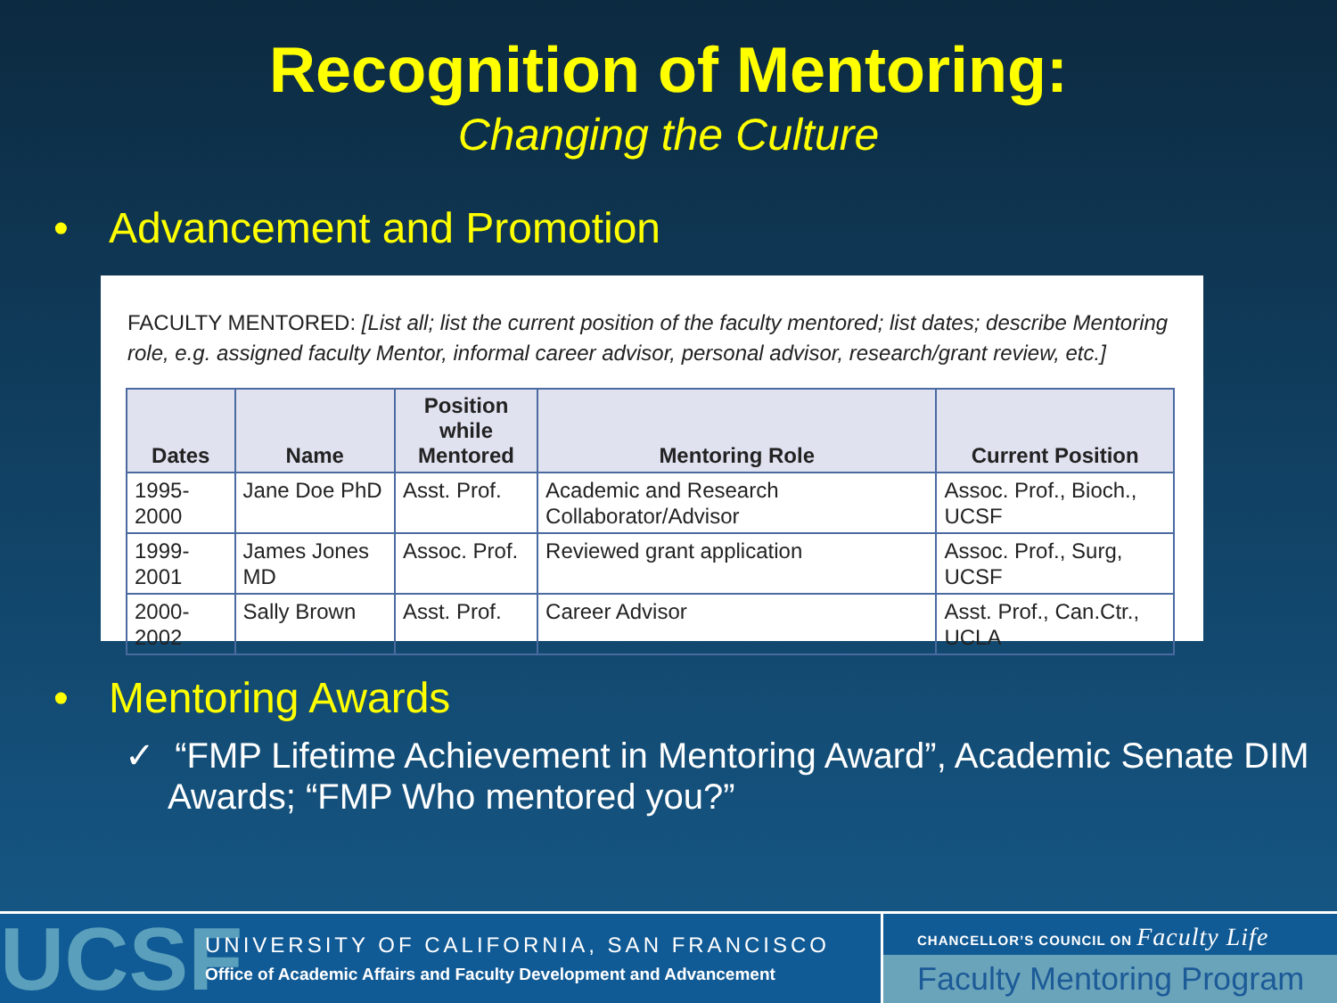Recognition of Mentoring:
Changing the Culture
• Advancement and Promotion
FACULTY MENTORED: [List all; list the current position of the faculty mentored; list dates; describe Mentoring role, e.g. assigned faculty Mentor, informal career advisor, personal advisor, research/grant review, etc.]
| Dates | Name | Position while Mentored | Mentoring Role | Current Position |
| --- | --- | --- | --- | --- |
| 1995-2000 | Jane Doe PhD | Asst. Prof. | Academic and Research Collaborator/Advisor | Assoc. Prof., Bioch., UCSF |
| 1999-2001 | James Jones MD | Assoc. Prof. | Reviewed grant application | Assoc. Prof., Surg, UCSF |
| 2000-2002 | Sally Brown | Asst. Prof. | Career Advisor | Asst. Prof., Can.Ctr., UCLA |
• Mentoring Awards
✓ “FMP Lifetime Achievement in Mentoring Award”, Academic Senate DIM Awards; “FMP Who mentored you?”
UCSF
UNIVERSITY OF CALIFORNIA, SAN FRANCISCO
Office of Academic Affairs and Faculty Development and Advancement
CHANCELLOR’S COUNCIL ON Faculty Life
Faculty Mentoring Program